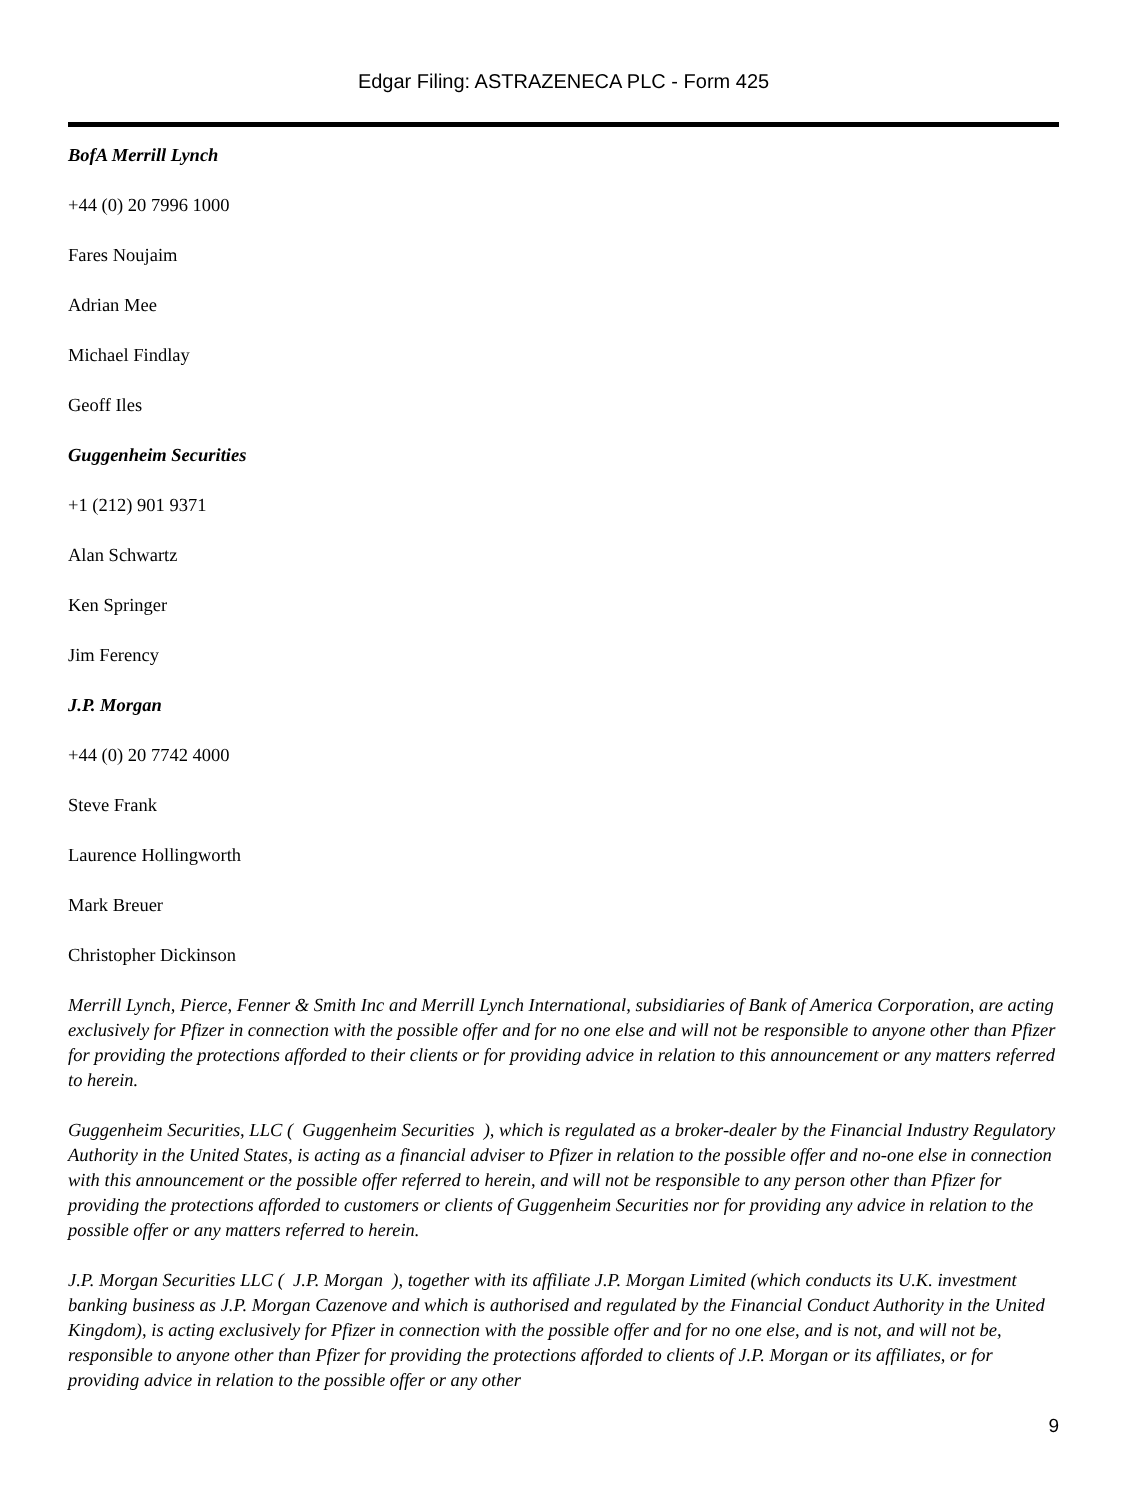Edgar Filing: ASTRAZENECA PLC - Form 425
BofA Merrill Lynch
+44 (0) 20 7996 1000
Fares Noujaim
Adrian Mee
Michael Findlay
Geoff Iles
Guggenheim Securities
+1 (212) 901 9371
Alan Schwartz
Ken Springer
Jim Ferency
J.P. Morgan
+44 (0) 20 7742 4000
Steve Frank
Laurence Hollingworth
Mark Breuer
Christopher Dickinson
Merrill Lynch, Pierce, Fenner & Smith Inc and Merrill Lynch International, subsidiaries of Bank of America Corporation, are acting exclusively for Pfizer in connection with the possible offer and for no one else and will not be responsible to anyone other than Pfizer for providing the protections afforded to their clients or for providing advice in relation to this announcement or any matters referred to herein.
Guggenheim Securities, LLC ( Guggenheim Securities ), which is regulated as a broker-dealer by the Financial Industry Regulatory Authority in the United States, is acting as a financial adviser to Pfizer in relation to the possible offer and no-one else in connection with this announcement or the possible offer referred to herein, and will not be responsible to any person other than Pfizer for providing the protections afforded to customers or clients of Guggenheim Securities nor for providing any advice in relation to the possible offer or any matters referred to herein.
J.P. Morgan Securities LLC ( J.P. Morgan ), together with its affiliate J.P. Morgan Limited (which conducts its U.K. investment banking business as J.P. Morgan Cazenove and which is authorised and regulated by the Financial Conduct Authority in the United Kingdom), is acting exclusively for Pfizer in connection with the possible offer and for no one else, and is not, and will not be, responsible to anyone other than Pfizer for providing the protections afforded to clients of J.P. Morgan or its affiliates, or for providing advice in relation to the possible offer or any other
9